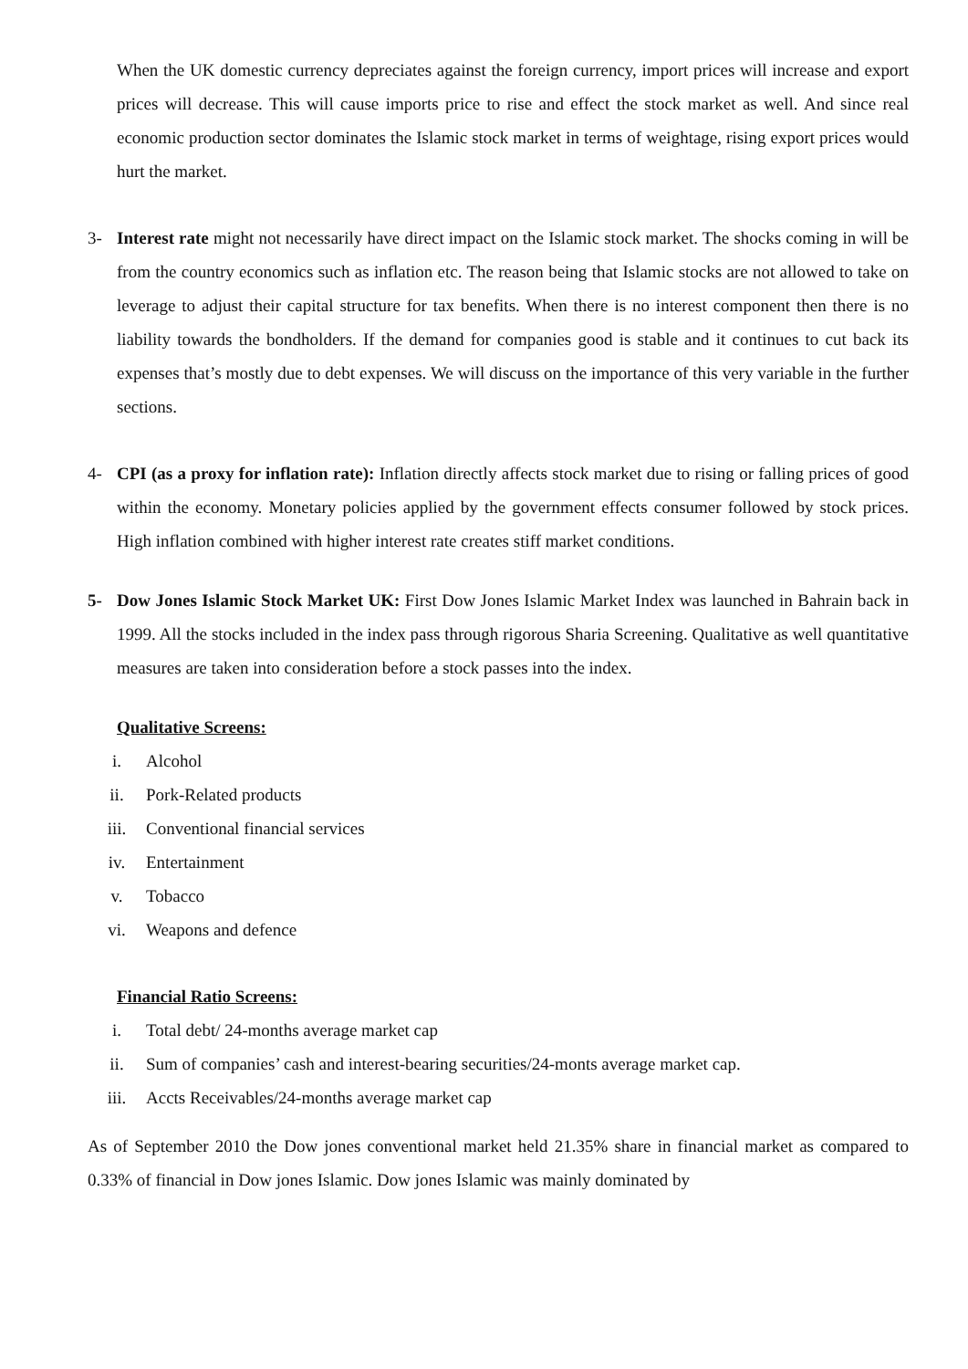When the UK domestic currency depreciates against the foreign currency, import prices will increase and export prices will decrease. This will cause imports price to rise and effect the stock market as well. And since real economic production sector dominates the Islamic stock market in terms of weightage, rising export prices would hurt the market.
3- Interest rate might not necessarily have direct impact on the Islamic stock market. The shocks coming in will be from the country economics such as inflation etc. The reason being that Islamic stocks are not allowed to take on leverage to adjust their capital structure for tax benefits. When there is no interest component then there is no liability towards the bondholders. If the demand for companies good is stable and it continues to cut back its expenses that’s mostly due to debt expenses. We will discuss on the importance of this very variable in the further sections.
4- CPI (as a proxy for inflation rate): Inflation directly affects stock market due to rising or falling prices of good within the economy. Monetary policies applied by the government effects consumer followed by stock prices. High inflation combined with higher interest rate creates stiff market conditions.
5- Dow Jones Islamic Stock Market UK: First Dow Jones Islamic Market Index was launched in Bahrain back in 1999. All the stocks included in the index pass through rigorous Sharia Screening. Qualitative as well quantitative measures are taken into consideration before a stock passes into the index.
Qualitative Screens:
i. Alcohol
ii. Pork-Related products
iii. Conventional financial services
iv. Entertainment
v. Tobacco
vi. Weapons and defence
Financial Ratio Screens:
i. Total debt/ 24-months average market cap
ii. Sum of companies’ cash and interest-bearing securities/24-monts average market cap.
iii. Accts Receivables/24-months average market cap
As of September 2010 the Dow jones conventional market held 21.35% share in financial market as compared to 0.33% of financial in Dow jones Islamic. Dow jones Islamic was mainly dominated by